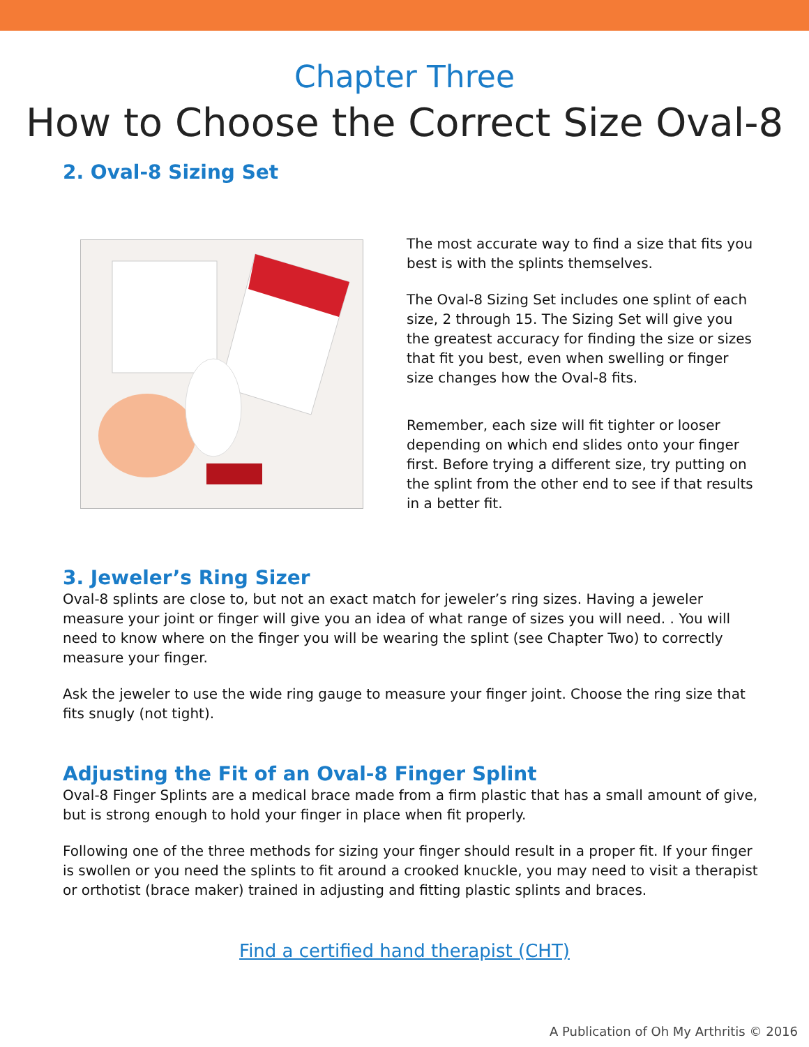Chapter Three
How to Choose the Correct Size Oval-8
2. Oval-8 Sizing Set
The most accurate way to find a size that fits you best is with the splints themselves.
The Oval-8 Sizing Set includes one splint of each size, 2 through 15. The Sizing Set will give you the greatest accuracy for finding the size or sizes that fit you best, even when swelling or finger size changes how the Oval-8 fits.
Remember, each size will fit tighter or looser depending on which end slides onto your finger first. Before trying a different size, try putting on the splint from the other end to see if that results in a better fit.
3. Jeweler’s Ring Sizer
Oval-8 splints are close to, but not an exact match for jeweler’s ring sizes. Having a jeweler measure your joint or finger will give you an idea of what range of sizes you will need. . You will need to know where on the finger you will be wearing the splint (see Chapter Two) to correctly measure your finger.
Ask the jeweler to use the wide ring gauge to measure your finger joint. Choose the ring size that fits snugly (not tight).
Adjusting the Fit of an Oval-8 Finger Splint
Oval-8 Finger Splints are a medical brace made from a firm plastic that has a small amount of give, but is strong enough to hold your finger in place when fit properly.
Following one of the three methods for sizing your finger should result in a proper fit. If your finger is swollen or you need the splints to fit around a crooked knuckle, you may need to visit a therapist or orthotist (brace maker) trained in adjusting and fitting plastic splints and braces.
Find a certified hand therapist (CHT)
A Publication of Oh My Arthritis © 2016